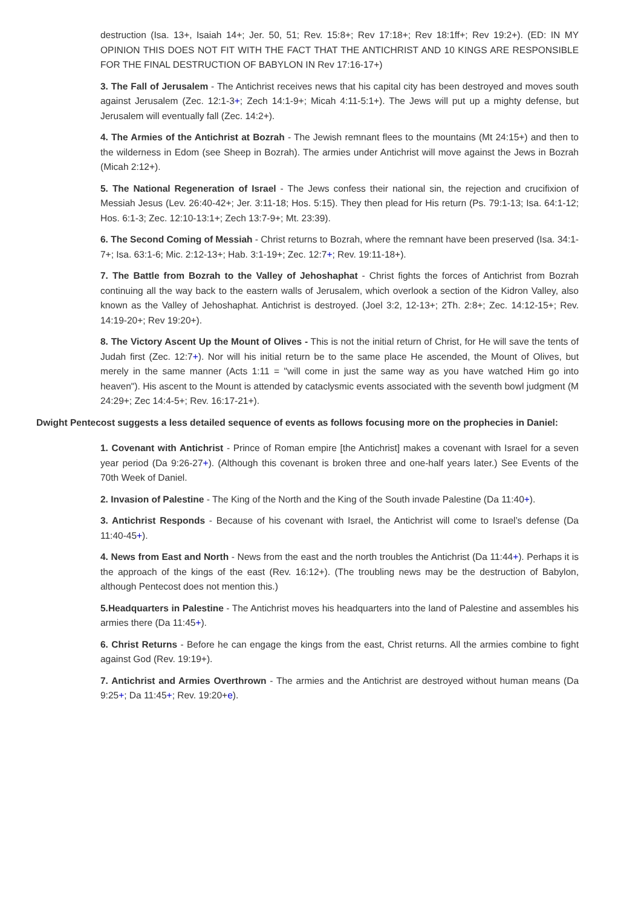destruction (Isa. 13+, Isaiah 14+; Jer. 50, 51; Rev. 15:8+; Rev 17:18+; Rev 18:1ff+; Rev 19:2+). (ED: IN MY OPINION THIS DOES NOT FIT WITH THE FACT THAT THE ANTICHRIST AND 10 KINGS ARE RESPONSIBLE FOR THE FINAL DESTRUCTION OF BABYLON IN Rev 17:16-17+)
3. The Fall of Jerusalem - The Antichrist receives news that his capital city has been destroyed and moves south against Jerusalem (Zec. 12:1-3+; Zech 14:1-9+; Micah 4:11-5:1+). The Jews will put up a mighty defense, but Jerusalem will eventually fall (Zec. 14:2+).
4. The Armies of the Antichrist at Bozrah - The Jewish remnant flees to the mountains (Mt 24:15+) and then to the wilderness in Edom (see Sheep in Bozrah). The armies under Antichrist will move against the Jews in Bozrah (Micah 2:12+).
5. The National Regeneration of Israel - The Jews confess their national sin, the rejection and crucifixion of Messiah Jesus (Lev. 26:40-42+; Jer. 3:11-18; Hos. 5:15). They then plead for His return (Ps. 79:1-13; Isa. 64:1-12; Hos. 6:1-3; Zec. 12:10-13:1+; Zech 13:7-9+; Mt. 23:39).
6. The Second Coming of Messiah - Christ returns to Bozrah, where the remnant have been preserved (Isa. 34:1-7+; Isa. 63:1-6; Mic. 2:12-13+; Hab. 3:1-19+; Zec. 12:7+; Rev. 19:11-18+).
7. The Battle from Bozrah to the Valley of Jehoshaphat - Christ fights the forces of Antichrist from Bozrah continuing all the way back to the eastern walls of Jerusalem, which overlook a section of the Kidron Valley, also known as the Valley of Jehoshaphat. Antichrist is destroyed. (Joel 3:2, 12-13+; 2Th. 2:8+; Zec. 14:12-15+; Rev. 14:19-20+; Rev 19:20+).
8. The Victory Ascent Up the Mount of Olives - This is not the initial return of Christ, for He will save the tents of Judah first (Zec. 12:7+). Nor will his initial return be to the same place He ascended, the Mount of Olives, but merely in the same manner (Acts 1:11 = "will come in just the same way as you have watched Him go into heaven"). His ascent to the Mount is attended by cataclysmic events associated with the seventh bowl judgment (M 24:29+; Zec 14:4-5+; Rev. 16:17-21+).
Dwight Pentecost suggests a less detailed sequence of events as follows focusing more on the prophecies in Daniel:
1. Covenant with Antichrist - Prince of Roman empire [the Antichrist] makes a covenant with Israel for a seven year period (Da 9:26-27+). (Although this covenant is broken three and one-half years later.) See Events of the 70th Week of Daniel.
2. Invasion of Palestine - The King of the North and the King of the South invade Palestine (Da 11:40+).
3. Antichrist Responds - Because of his covenant with Israel, the Antichrist will come to Israel’s defense (Da 11:40-45+).
4. News from East and North - News from the east and the north troubles the Antichrist (Da 11:44+). Perhaps it is the approach of the kings of the east (Rev. 16:12+). (The troubling news may be the destruction of Babylon, although Pentecost does not mention this.)
5.Headquarters in Palestine - The Antichrist moves his headquarters into the land of Palestine and assembles his armies there (Da 11:45+).
6. Christ Returns - Before he can engage the kings from the east, Christ returns. All the armies combine to fight against God (Rev. 19:19+).
7. Antichrist and Armies Overthrown - The armies and the Antichrist are destroyed without human means (Da 9:25+; Da 11:45+; Rev. 19:20+e).